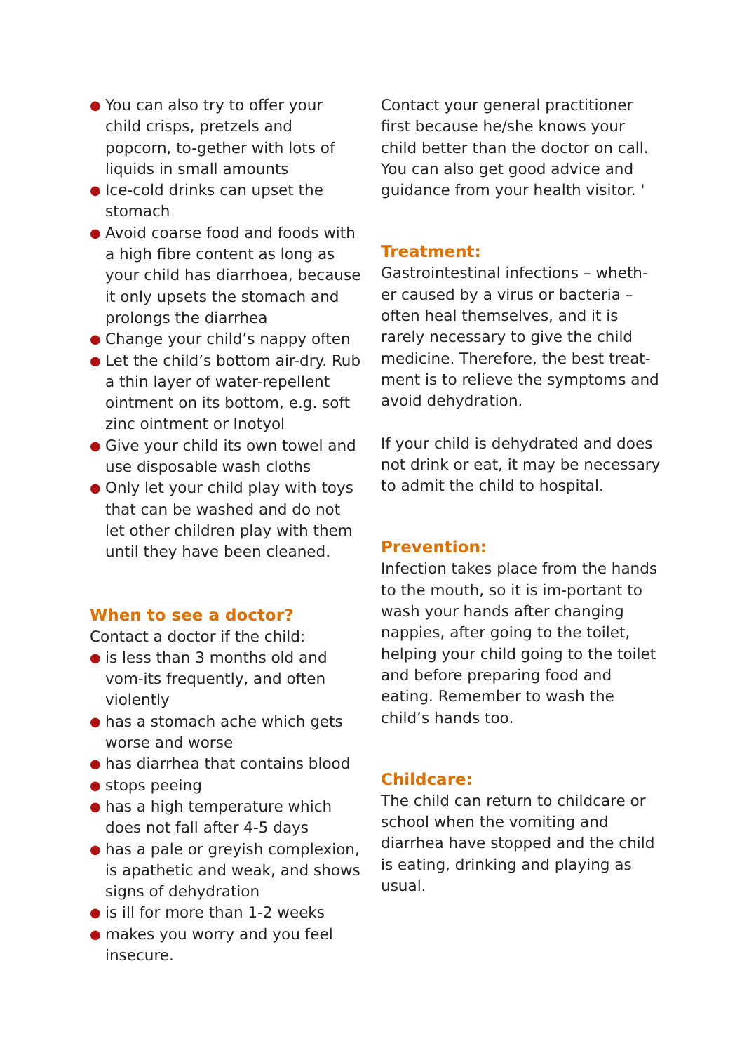● You can also try to offer your child crisps, pretzels and popcorn, to-gether with lots of liquids in small amounts
● Ice-cold drinks can upset the stomach
● Avoid coarse food and foods with a high fibre content as long as your child has diarrhoea, because it only upsets the stomach and prolongs the diarrhea
● Change your child’s nappy often
● Let the child’s bottom air-dry. Rub a thin layer of water-repellent ointment on its bottom, e.g. soft zinc ointment or Inotyol
● Give your child its own towel and use disposable wash cloths
● Only let your child play with toys that can be washed and do not let other children play with them until they have been cleaned.
When to see a doctor?
Contact a doctor if the child:
● is less than 3 months old and vom-its frequently, and often violently
● has a stomach ache which gets worse and worse
● has diarrhea that contains blood
● stops peeing
● has a high temperature which does not fall after 4-5 days
● has a pale or greyish complexion, is apathetic and weak, and shows signs of dehydration
● is ill for more than 1-2 weeks
● makes you worry and you feel insecure.
Contact your general practitioner first because he/she knows your child better than the doctor on call. You can also get good advice and guidance from your health visitor. '
Treatment:
Gastrointestinal infections – wheth-er caused by a virus or bacteria – often heal themselves, and it is rarely necessary to give the child medicine. Therefore, the best treat-ment is to relieve the symptoms and avoid dehydration.
If your child is dehydrated and does not drink or eat, it may be necessary to admit the child to hospital.
Prevention:
Infection takes place from the hands to the mouth, so it is im-portant to wash your hands after changing nappies, after going to the toilet, helping your child going to the toilet and before preparing food and eating. Remember to wash the child’s hands too.
Childcare:
The child can return to childcare or school when the vomiting and diarrhea have stopped and the child is eating, drinking and playing as usual.